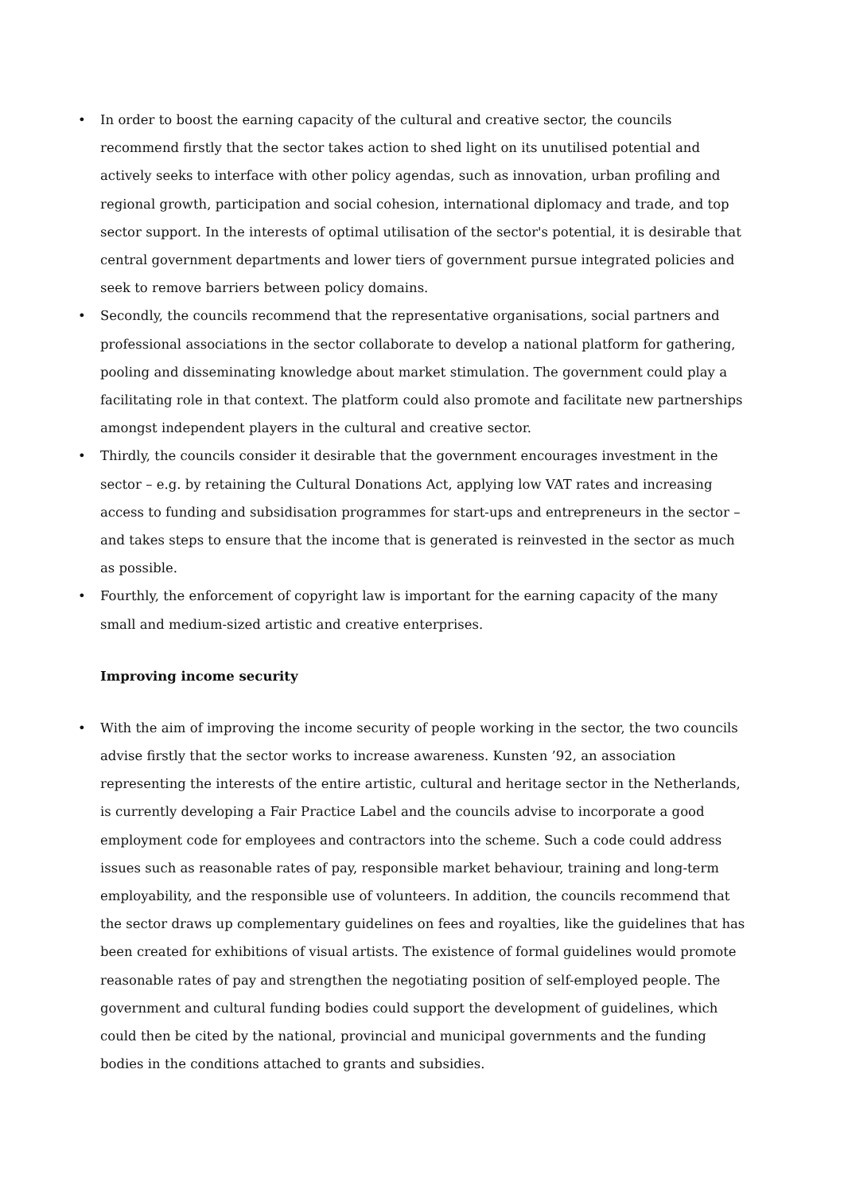• In order to boost the earning capacity of the cultural and creative sector, the councils recommend firstly that the sector takes action to shed light on its unutilised potential and actively seeks to interface with other policy agendas, such as innovation, urban profiling and regional growth, participation and social cohesion, international diplomacy and trade, and top sector support. In the interests of optimal utilisation of the sector's potential, it is desirable that central government departments and lower tiers of government pursue integrated policies and seek to remove barriers between policy domains.
• Secondly, the councils recommend that the representative organisations, social partners and professional associations in the sector collaborate to develop a national platform for gathering, pooling and disseminating knowledge about market stimulation. The government could play a facilitating role in that context. The platform could also promote and facilitate new partnerships amongst independent players in the cultural and creative sector.
• Thirdly, the councils consider it desirable that the government encourages investment in the sector – e.g. by retaining the Cultural Donations Act, applying low VAT rates and increasing access to funding and subsidisation programmes for start-ups and entrepreneurs in the sector – and takes steps to ensure that the income that is generated is reinvested in the sector as much as possible.
• Fourthly, the enforcement of copyright law is important for the earning capacity of the many small and medium-sized artistic and creative enterprises.
Improving income security
• With the aim of improving the income security of people working in the sector, the two councils advise firstly that the sector works to increase awareness. Kunsten ’92, an association representing the interests of the entire artistic, cultural and heritage sector in the Netherlands, is currently developing a Fair Practice Label and the councils advise to incorporate a good employment code for employees and contractors into the scheme. Such a code could address issues such as reasonable rates of pay, responsible market behaviour, training and long-term employability, and the responsible use of volunteers. In addition, the councils recommend that the sector draws up complementary guidelines on fees and royalties, like the guidelines that has been created for exhibitions of visual artists. The existence of formal guidelines would promote reasonable rates of pay and strengthen the negotiating position of self-employed people. The government and cultural funding bodies could support the development of guidelines, which could then be cited by the national, provincial and municipal governments and the funding bodies in the conditions attached to grants and subsidies.